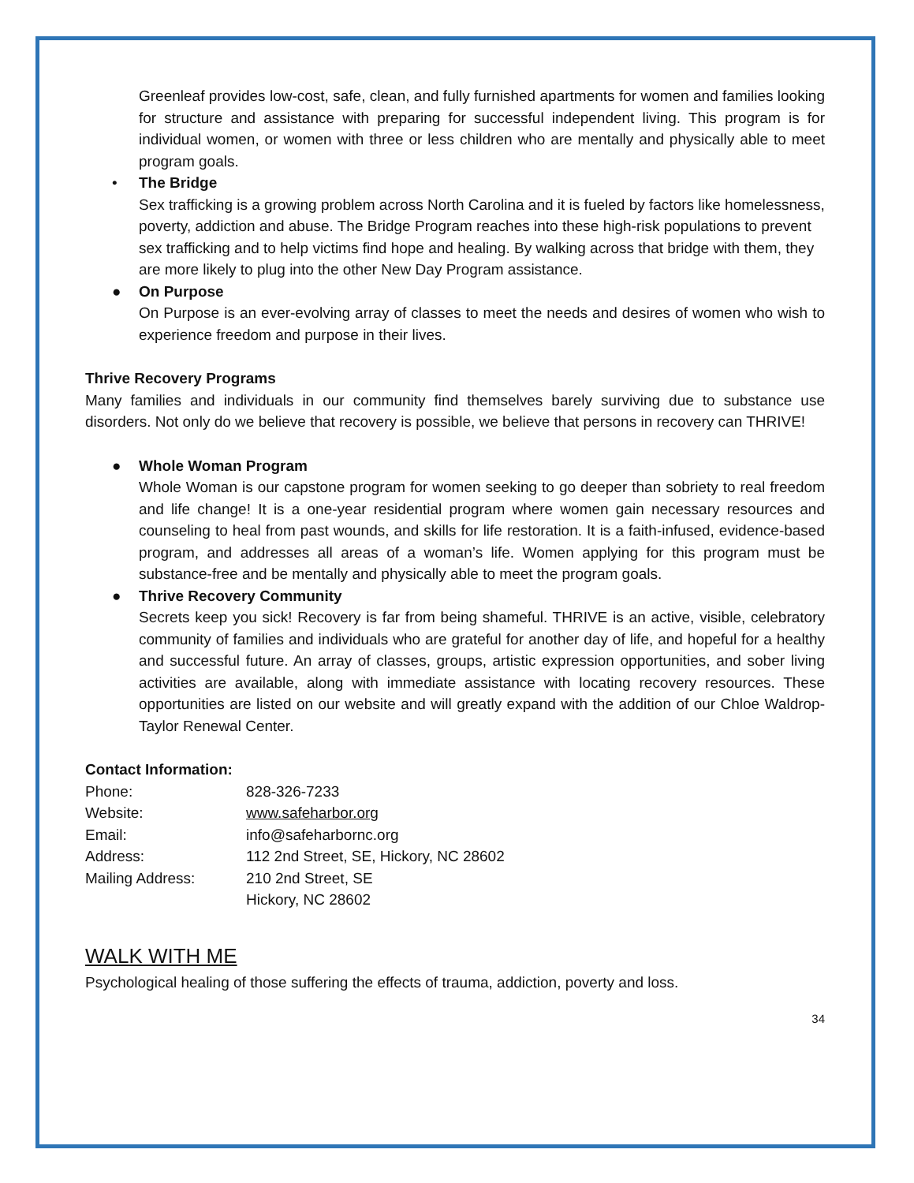Greenleaf provides low-cost, safe, clean, and fully furnished apartments for women and families looking for structure and assistance with preparing for successful independent living. This program is for individual women, or women with three or less children who are mentally and physically able to meet program goals.
• The Bridge
Sex trafficking is a growing problem across North Carolina and it is fueled by factors like homelessness, poverty, addiction and abuse. The Bridge Program reaches into these high-risk populations to prevent sex trafficking and to help victims find hope and healing. By walking across that bridge with them, they are more likely to plug into the other New Day Program assistance.
● On Purpose
On Purpose is an ever-evolving array of classes to meet the needs and desires of women who wish to experience freedom and purpose in their lives.
Thrive Recovery Programs
Many families and individuals in our community find themselves barely surviving due to substance use disorders. Not only do we believe that recovery is possible, we believe that persons in recovery can THRIVE!
● Whole Woman Program
Whole Woman is our capstone program for women seeking to go deeper than sobriety to real freedom and life change! It is a one-year residential program where women gain necessary resources and counseling to heal from past wounds, and skills for life restoration. It is a faith-infused, evidence-based program, and addresses all areas of a woman’s life. Women applying for this program must be substance-free and be mentally and physically able to meet the program goals.
● Thrive Recovery Community
Secrets keep you sick! Recovery is far from being shameful. THRIVE is an active, visible, celebratory community of families and individuals who are grateful for another day of life, and hopeful for a healthy and successful future. An array of classes, groups, artistic expression opportunities, and sober living activities are available, along with immediate assistance with locating recovery resources. These opportunities are listed on our website and will greatly expand with the addition of our Chloe Waldrop-Taylor Renewal Center.
Contact Information:
| Phone: | 828-326-7233 |
| Website: | www.safeharbor.org |
| Email: | info@safeharbornc.org |
| Address: | 112 2nd Street, SE, Hickory, NC 28602 |
| Mailing Address: | 210 2nd Street, SE Hickory, NC 28602 |
WALK WITH ME
Psychological healing of those suffering the effects of trauma, addiction, poverty and loss.
34